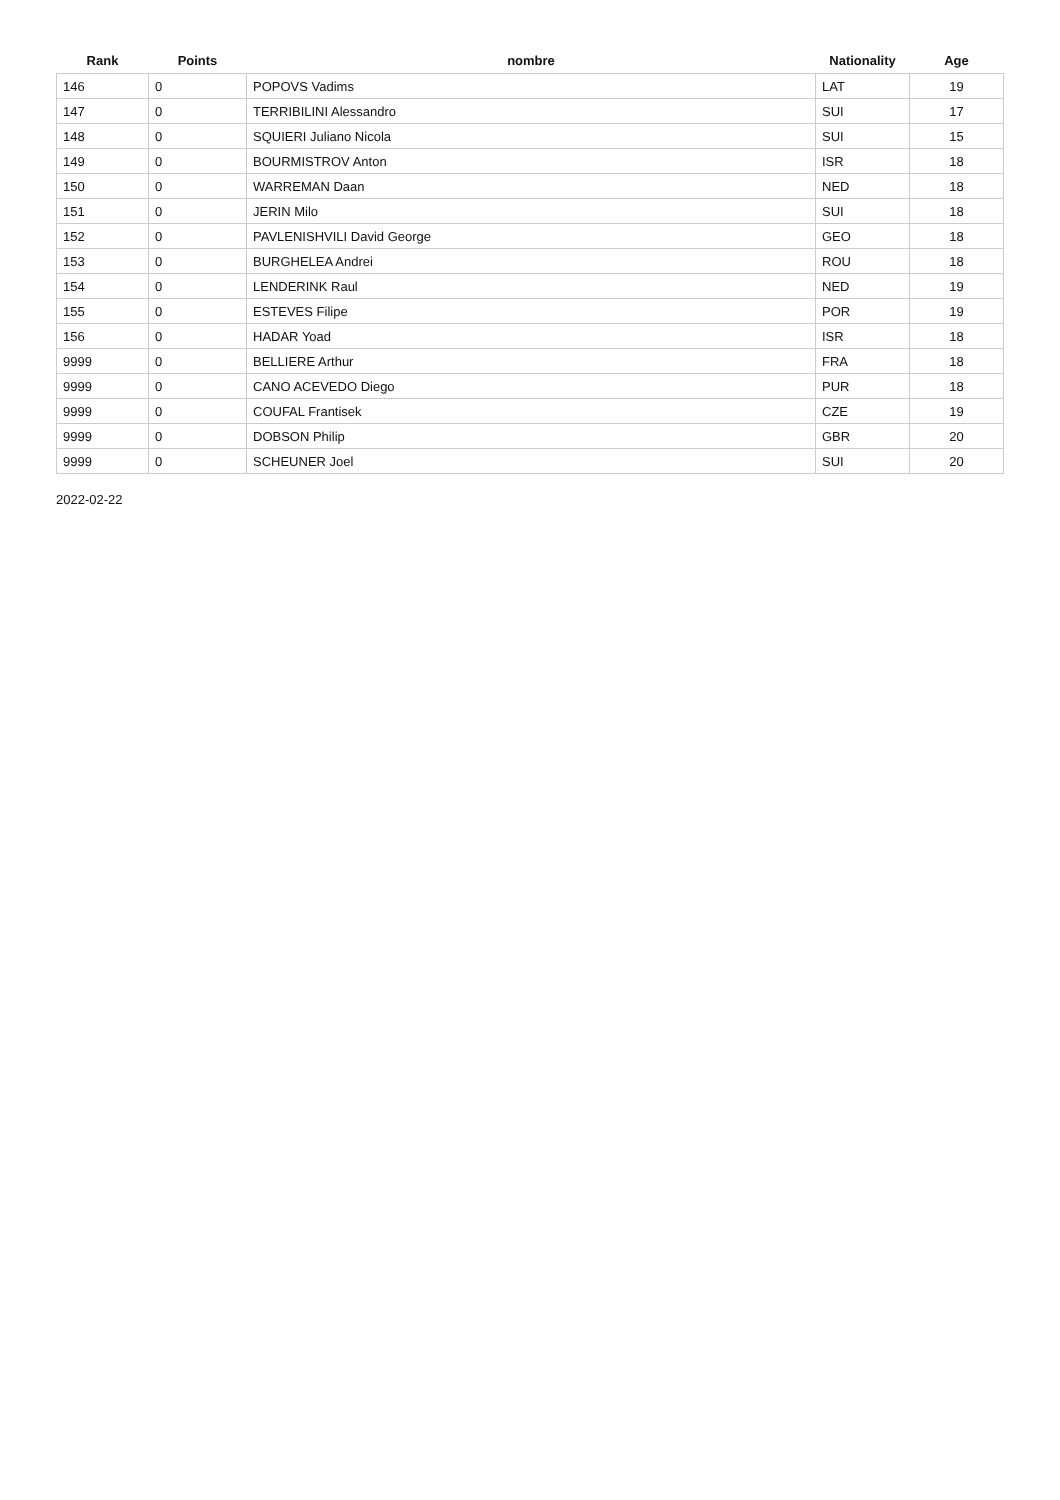| Rank | Points | nombre | Nationality | Age |
| --- | --- | --- | --- | --- |
| 146 | 0 | POPOVS Vadims | LAT | 19 |
| 147 | 0 | TERRIBILINI Alessandro | SUI | 17 |
| 148 | 0 | SQUIERI Juliano Nicola | SUI | 15 |
| 149 | 0 | BOURMISTROV Anton | ISR | 18 |
| 150 | 0 | WARREMAN Daan | NED | 18 |
| 151 | 0 | JERIN Milo | SUI | 18 |
| 152 | 0 | PAVLENISHVILI David George | GEO | 18 |
| 153 | 0 | BURGHELEA Andrei | ROU | 18 |
| 154 | 0 | LENDERINK Raul | NED | 19 |
| 155 | 0 | ESTEVES Filipe | POR | 19 |
| 156 | 0 | HADAR Yoad | ISR | 18 |
| 9999 | 0 | BELLIERE Arthur | FRA | 18 |
| 9999 | 0 | CANO ACEVEDO Diego | PUR | 18 |
| 9999 | 0 | COUFAL Frantisek | CZE | 19 |
| 9999 | 0 | DOBSON Philip | GBR | 20 |
| 9999 | 0 | SCHEUNER Joel | SUI | 20 |
2022-02-22